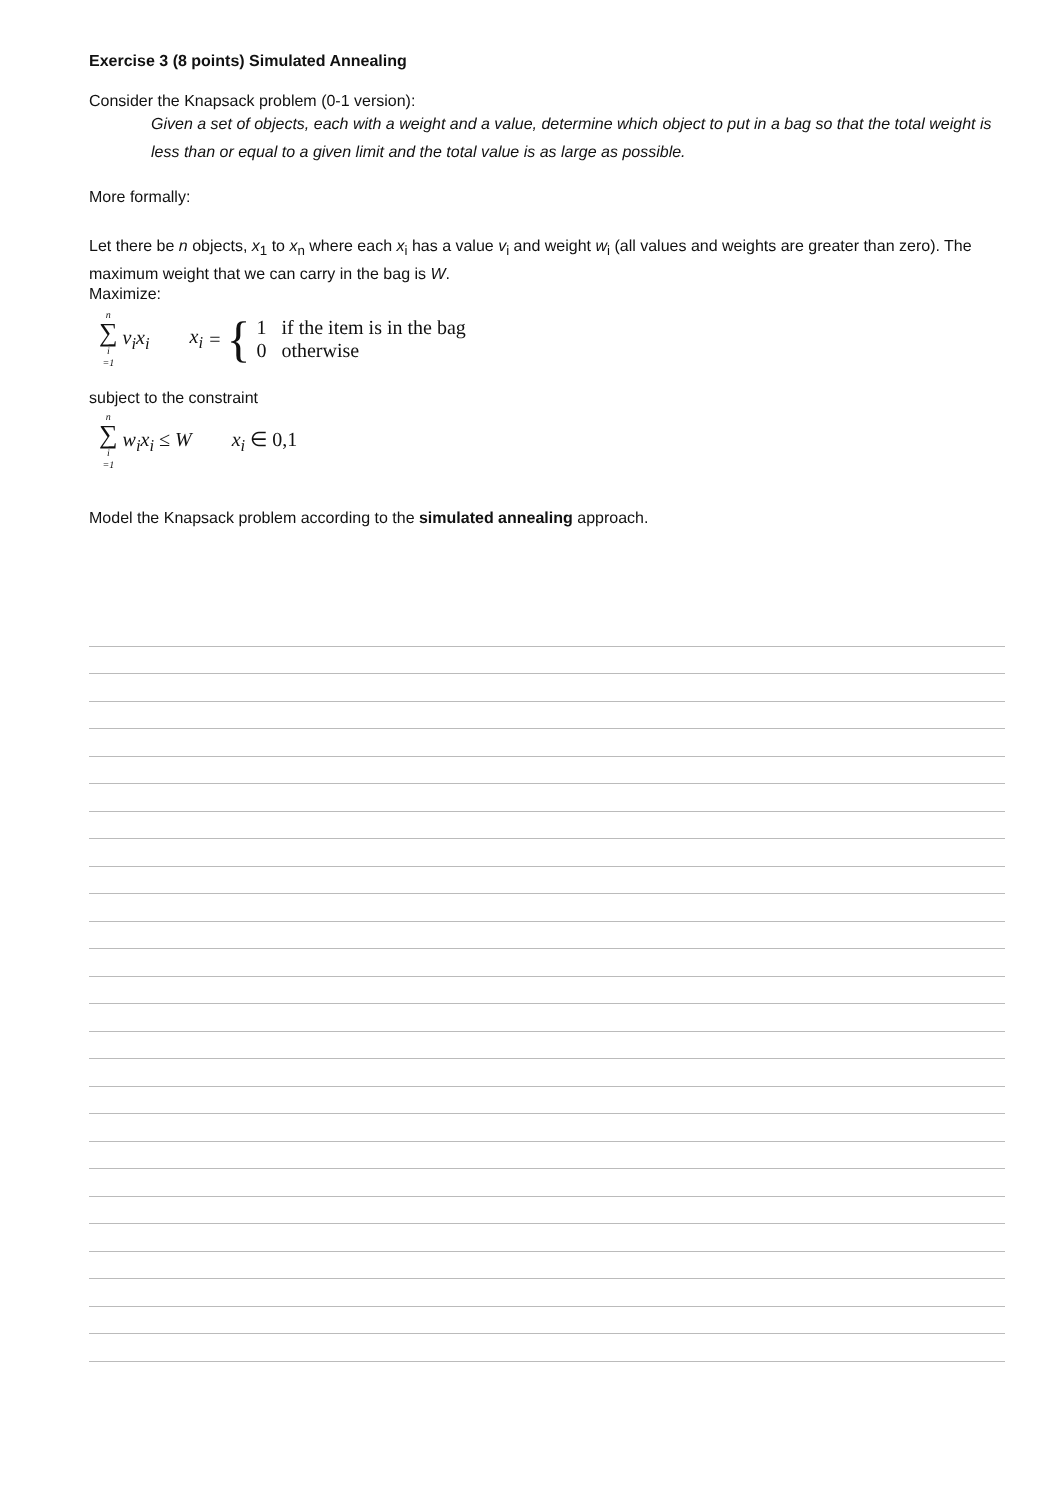Exercise 3 (8 points) Simulated Annealing
Consider the Knapsack problem (0-1 version):
Given a set of objects, each with a weight and a value, determine which object to put in a bag so that the total weight is less than or equal to a given limit and the total value is as large as possible.
More formally:
Let there be n objects, x<sub>1</sub> to x<sub>n</sub> where each x<sub>i</sub> has a value v<sub>i</sub> and weight w<sub>i</sub> (all values and weights are greater than zero). The maximum weight that we can carry in the bag is W.
Maximize:
n ∑ i =1 v<sub>i</sub>x<sub>i</sub>
x<sub>i</sub> = {
1 if the item is in the bag
0 otherwise
subject to the constraint
n ∑ i =1 w<sub>i</sub>x<sub>i</sub> ≤ W x<sub>i</sub> ∈ 0,1
Model the Knapsack problem according to the simulated annealing approach.